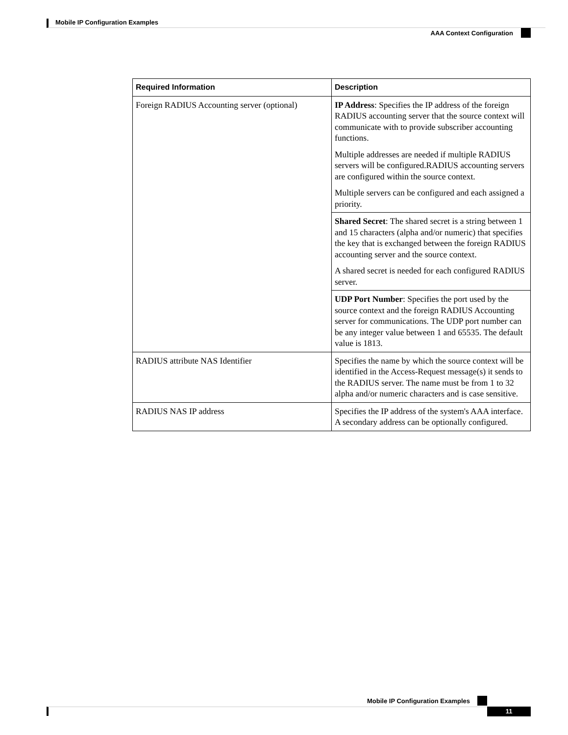Mobile IP Configuration Examples
AAA Context Configuration
| Required Information | Description |
| --- | --- |
| Foreign RADIUS Accounting server (optional) | IP Address : Specifies the IP address of the foreign RADIUS accounting server that the source context will communicate with to provide subscriber accounting functions. Multiple addresses are needed if multiple RADIUS servers will be configured.RADIUS accounting servers are configured within the source context. Multiple servers can be configured and each assigned a priority. |
| | Shared Secret : The shared secret is a string between 1 and 15 characters (alpha and/or numeric) that specifies the key that is exchanged between the foreign RADIUS accounting server and the source context. A shared secret is needed for each configured RADIUS server. |
| | UDP Port Number : Specifies the port used by the source context and the foreign RADIUS Accounting server for communications. The UDP port number can be any integer value between 1 and 65535. The default value is 1813. |
| RADIUS attribute NAS Identifier | Specifies the name by which the source context will be identified in the Access-Request message(s) it sends to the RADIUS server. The name must be from 1 to 32 alpha and/or numeric characters and is case sensitive. |
| RADIUS NAS IP address | Specifies the IP address of the system's AAA interface. A secondary address can be optionally configured. |
Mobile IP Configuration Examples
11